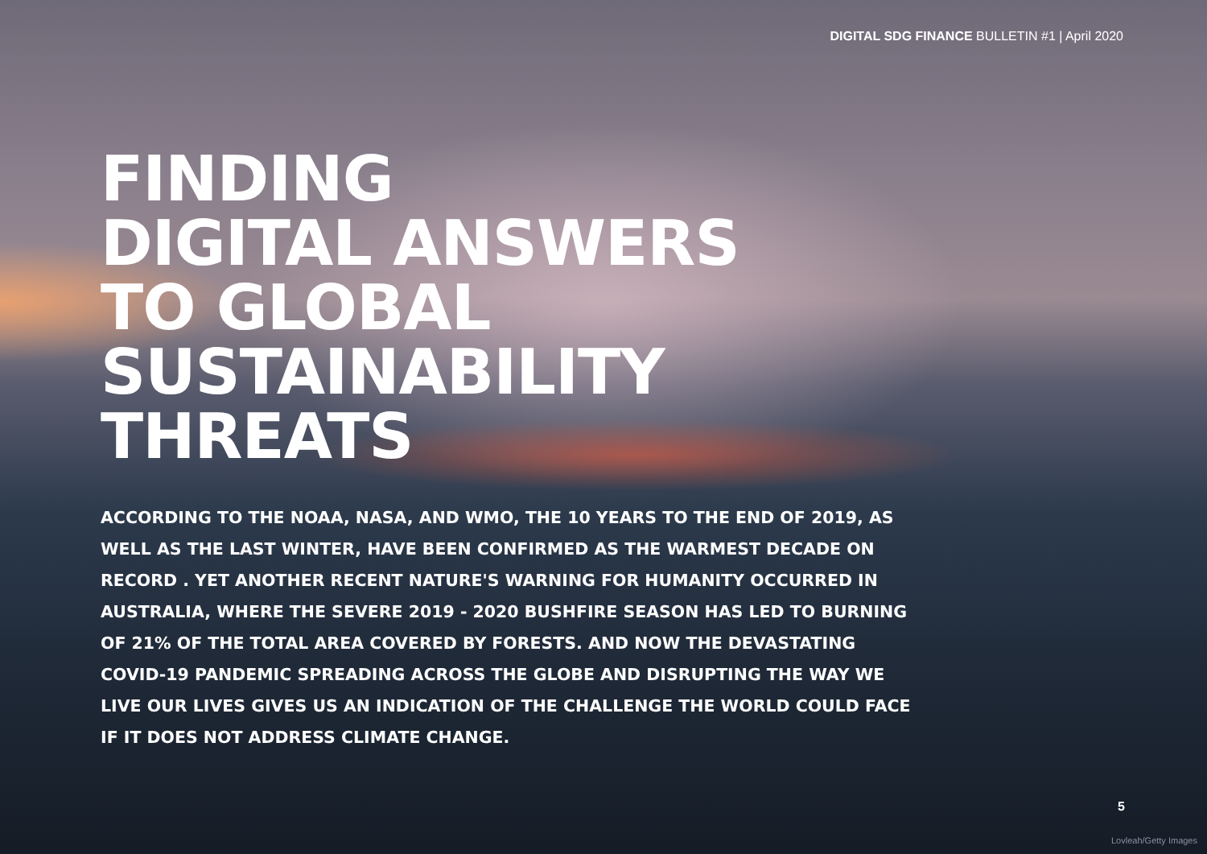DIGITAL SDG FINANCE BULLETIN #1 | April 2020
FINDING
DIGITAL ANSWERS
TO GLOBAL
SUSTAINABILITY
THREATS
ACCORDING TO THE NOAA, NASA, AND WMO, THE 10 YEARS TO THE END OF 2019, AS WELL AS THE LAST WINTER, HAVE BEEN CONFIRMED AS THE WARMEST DECADE ON RECORD . YET ANOTHER RECENT NATURE'S WARNING FOR HUMANITY OCCURRED IN AUSTRALIA, WHERE THE SEVERE 2019 - 2020 BUSHFIRE SEASON HAS LED TO BURNING OF 21% OF THE TOTAL AREA COVERED BY FORESTS. AND NOW THE DEVASTATING COVID-19 PANDEMIC SPREADING ACROSS THE GLOBE AND DISRUPTING THE WAY WE LIVE OUR LIVES GIVES US AN INDICATION OF THE CHALLENGE THE WORLD COULD FACE IF IT DOES NOT ADDRESS CLIMATE CHANGE.
5
Lovleah/Getty Images